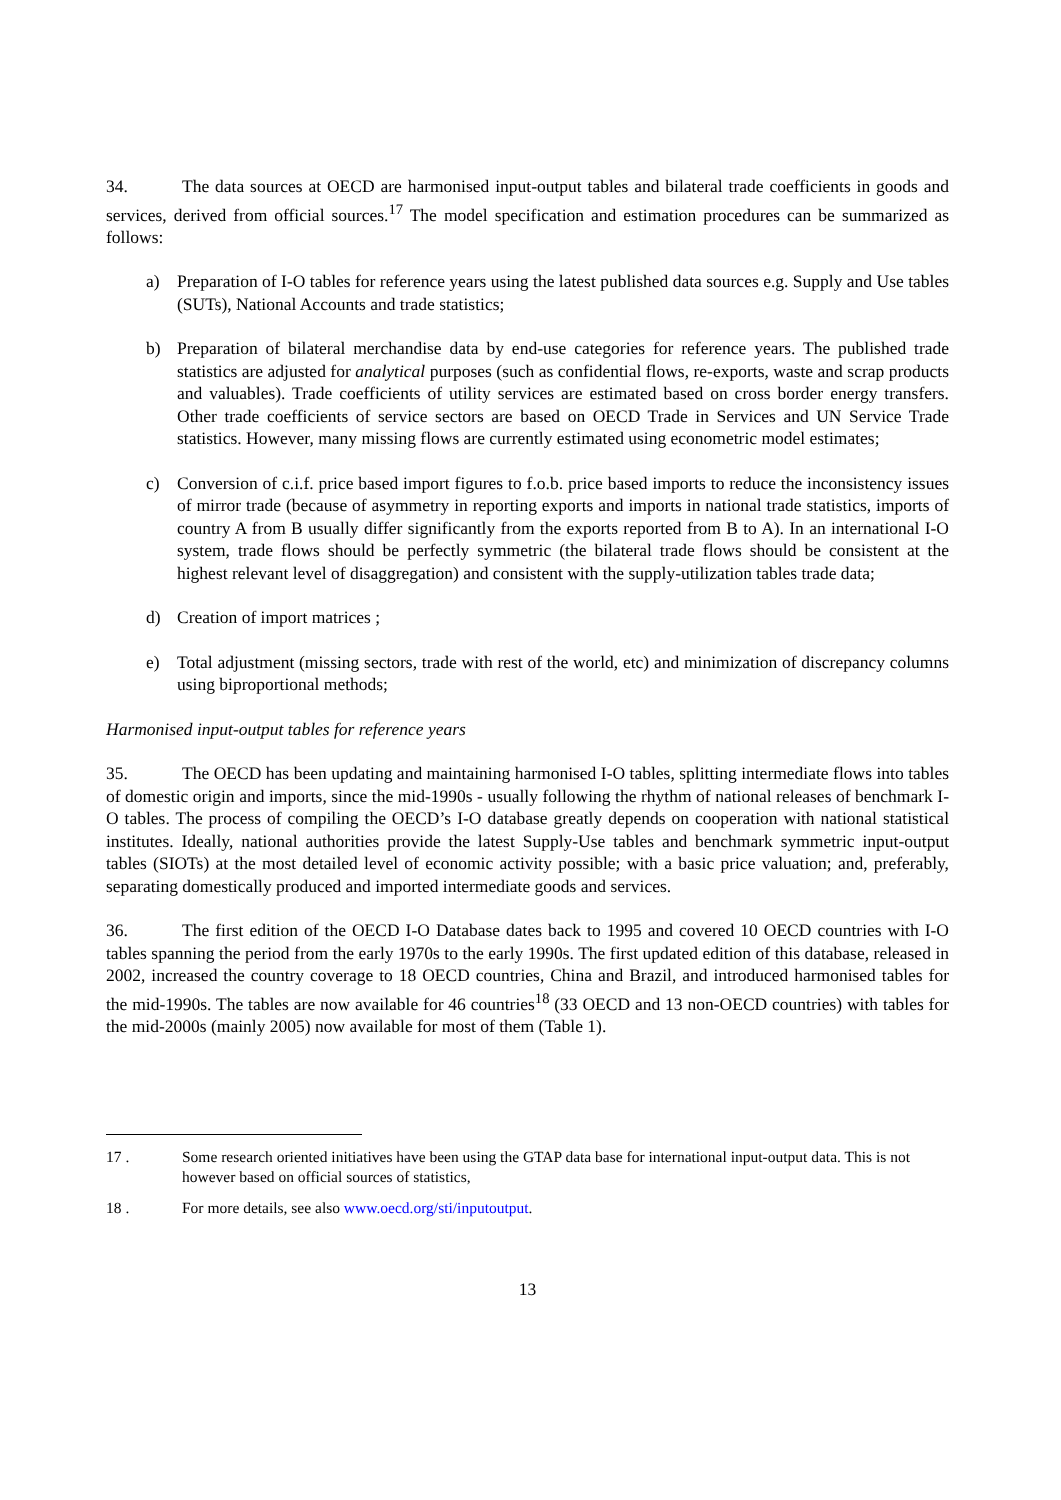34. The data sources at OECD are harmonised input-output tables and bilateral trade coefficients in goods and services, derived from official sources.<sup>17</sup> The model specification and estimation procedures can be summarized as follows:
a) Preparation of I-O tables for reference years using the latest published data sources e.g. Supply and Use tables (SUTs), National Accounts and trade statistics;
b) Preparation of bilateral merchandise data by end-use categories for reference years. The published trade statistics are adjusted for analytical purposes (such as confidential flows, re-exports, waste and scrap products and valuables). Trade coefficients of utility services are estimated based on cross border energy transfers. Other trade coefficients of service sectors are based on OECD Trade in Services and UN Service Trade statistics. However, many missing flows are currently estimated using econometric model estimates;
c) Conversion of c.i.f. price based import figures to f.o.b. price based imports to reduce the inconsistency issues of mirror trade (because of asymmetry in reporting exports and imports in national trade statistics, imports of country A from B usually differ significantly from the exports reported from B to A). In an international I-O system, trade flows should be perfectly symmetric (the bilateral trade flows should be consistent at the highest relevant level of disaggregation) and consistent with the supply-utilization tables trade data;
d) Creation of import matrices ;
e) Total adjustment (missing sectors, trade with rest of the world, etc) and minimization of discrepancy columns using biproportional methods;
Harmonised input-output tables for reference years
35. The OECD has been updating and maintaining harmonised I-O tables, splitting intermediate flows into tables of domestic origin and imports, since the mid-1990s - usually following the rhythm of national releases of benchmark I-O tables. The process of compiling the OECD’s I-O database greatly depends on cooperation with national statistical institutes. Ideally, national authorities provide the latest Supply-Use tables and benchmark symmetric input-output tables (SIOTs) at the most detailed level of economic activity possible; with a basic price valuation; and, preferably, separating domestically produced and imported intermediate goods and services.
36. The first edition of the OECD I-O Database dates back to 1995 and covered 10 OECD countries with I-O tables spanning the period from the early 1970s to the early 1990s. The first updated edition of this database, released in 2002, increased the country coverage to 18 OECD countries, China and Brazil, and introduced harmonised tables for the mid-1990s. The tables are now available for 46 countries<sup>18</sup> (33 OECD and 13 non-OECD countries) with tables for the mid-2000s (mainly 2005) now available for most of them (Table 1).
17 . Some research oriented initiatives have been using the GTAP data base for international input-output data. This is not however based on official sources of statistics,
18 . For more details, see also www.oecd.org/sti/inputoutput.
13